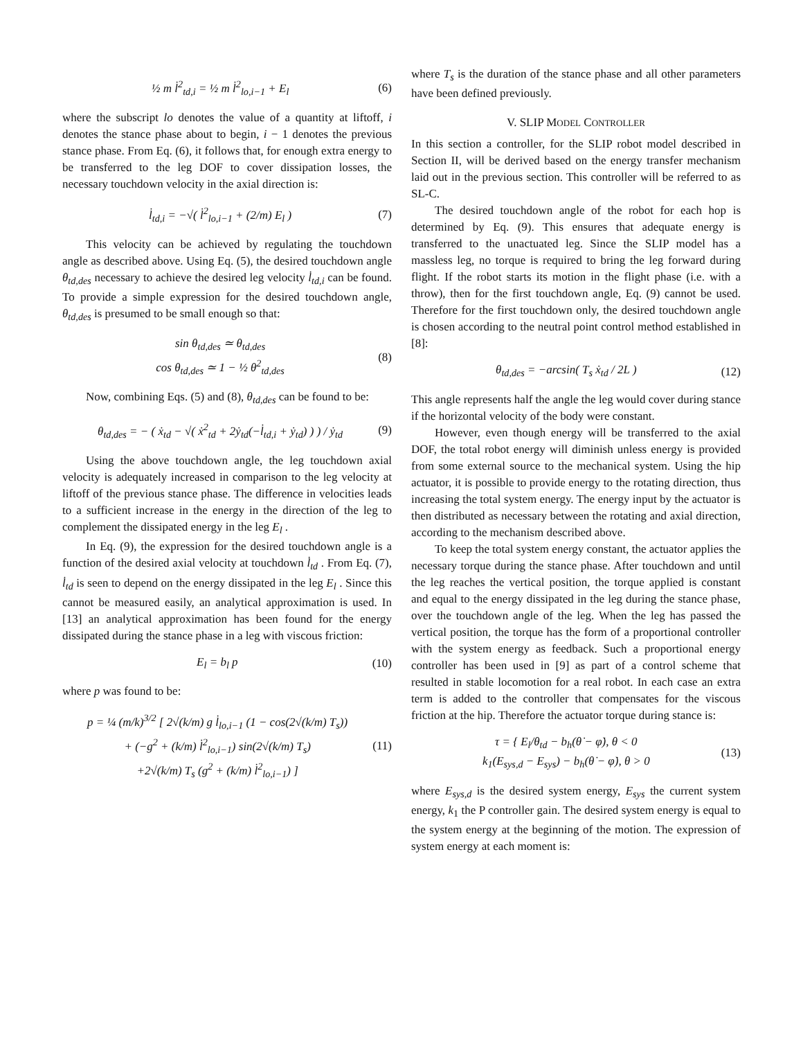½ m l̇<sup>2</sup><sub>td,i</sub> = ½ m l̇<sup>2</sup><sub>lo,i−1</sub> + E<sub>l</sub> (6)
where the subscript lo denotes the value of a quantity at liftoff, i denotes the stance phase about to begin, i − 1 denotes the previous stance phase. From Eq. (6), it follows that, for enough extra energy to be transferred to the leg DOF to cover dissipation losses, the necessary touchdown velocity in the axial direction is:
l̇<sub>td,i</sub> = −√( l̇<sup>2</sup><sub>lo,i−1</sub> + (2/m) E<sub>l</sub> ) (7)
This velocity can be achieved by regulating the touchdown angle as described above. Using Eq. (5), the desired touchdown angle θ<sub>td,des</sub> necessary to achieve the desired leg velocity l̇<sub>td,i</sub> can be found. To provide a simple expression for the desired touchdown angle, θ<sub>td,des</sub> is presumed to be small enough so that:
sin θ<sub>td,des</sub> ≃ θ<sub>td,des</sub>
cos θ<sub>td,des</sub> ≃ 1 − ½ θ<sup>2</sup><sub>td,des</sub> (8)
Now, combining Eqs. (5) and (8), θ<sub>td,des</sub> can be found to be:
θ<sub>td,des</sub> = − ( ẋ<sub>td</sub> − √( ẋ<sup>2</sup><sub>td</sub> + 2ẏ<sub>td</sub>(−l̇<sub>td,i</sub> + ẏ<sub>td</sub>) ) ) / ẏ<sub>td</sub> (9)
Using the above touchdown angle, the leg touchdown axial velocity is adequately increased in comparison to the leg velocity at liftoff of the previous stance phase. The difference in velocities leads to a sufficient increase in the energy in the direction of the leg to complement the dissipated energy in the leg E<sub>l</sub> .
In Eq. (9), the expression for the desired touchdown angle is a function of the desired axial velocity at touchdown l̇<sub>td</sub> . From Eq. (7), l̇<sub>td</sub> is seen to depend on the energy dissipated in the leg E<sub>l</sub> . Since this cannot be measured easily, an analytical approximation is used. In [13] an analytical approximation has been found for the energy dissipated during the stance phase in a leg with viscous friction:
E<sub>l</sub> = b<sub>l</sub> p (10)
where p was found to be:
p = ¼ (m/k)<sup>3/2</sup> [ 2√(k/m) g l̇<sub>lo,i−1</sub> (1 − cos(2√(k/m) T<sub>s</sub>))
+ (−g<sup>2</sup> + (k/m) l̇<sup>2</sup><sub>lo,i−1</sub>) sin(2√(k/m) T<sub>s</sub>)
+2√(k/m) T<sub>s</sub> (g<sup>2</sup> + (k/m) l̇<sup>2</sup><sub>lo,i−1</sub>) ] (11)
where T<sub>s</sub> is the duration of the stance phase and all other parameters have been defined previously.
V. SLIP MODEL CONTROLLER
In this section a controller, for the SLIP robot model described in Section II, will be derived based on the energy transfer mechanism laid out in the previous section. This controller will be referred to as SL-C.
The desired touchdown angle of the robot for each hop is determined by Eq. (9). This ensures that adequate energy is transferred to the unactuated leg. Since the SLIP model has a massless leg, no torque is required to bring the leg forward during flight. If the robot starts its motion in the flight phase (i.e. with a throw), then for the first touchdown angle, Eq. (9) cannot be used. Therefore for the first touchdown only, the desired touchdown angle is chosen according to the neutral point control method established in [8]:
θ<sub>td,des</sub> = −arcsin( T<sub>s</sub> ẋ<sub>td</sub> / 2L ) (12)
This angle represents half the angle the leg would cover during stance if the horizontal velocity of the body were constant.
However, even though energy will be transferred to the axial DOF, the total robot energy will diminish unless energy is provided from some external source to the mechanical system. Using the hip actuator, it is possible to provide energy to the rotating direction, thus increasing the total system energy. The energy input by the actuator is then distributed as necessary between the rotating and axial direction, according to the mechanism described above.
To keep the total system energy constant, the actuator applies the necessary torque during the stance phase. After touchdown and until the leg reaches the vertical position, the torque applied is constant and equal to the energy dissipated in the leg during the stance phase, over the touchdown angle of the leg. When the leg has passed the vertical position, the torque has the form of a proportional controller with the system energy as feedback. Such a proportional energy controller has been used in [9] as part of a control scheme that resulted in stable locomotion for a real robot. In each case an extra term is added to the controller that compensates for the viscous friction at the hip. Therefore the actuator torque during stance is:
τ = { E<sub>l</sub>/θ<sub>td</sub> − b<sub>h</sub>(θ̇ − φ̇), θ < 0
k<sub>1</sub>(E<sub>sys,d</sub> − E<sub>sys</sub>) − b<sub>h</sub>(θ̇ − φ̇), θ > 0 (13)
where E<sub>sys,d</sub> is the desired system energy, E<sub>sys</sub> the current system energy, k<sub>1</sub> the P controller gain. The desired system energy is equal to the system energy at the beginning of the motion. The expression of system energy at each moment is: